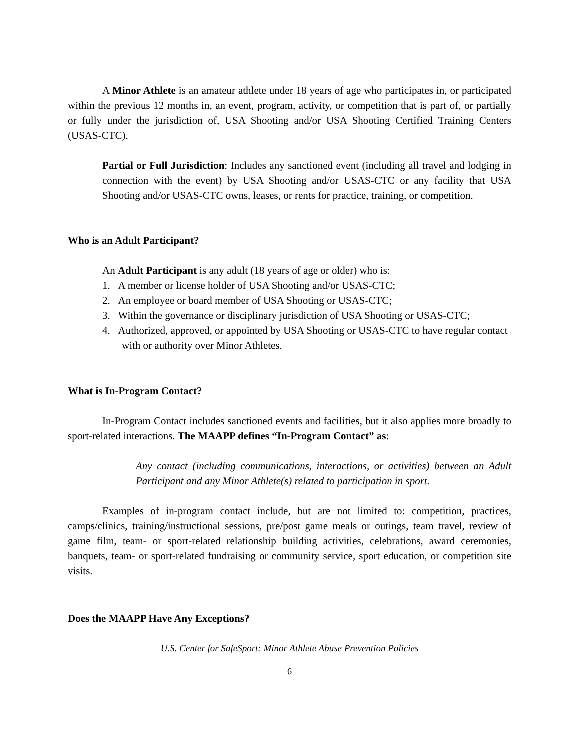A Minor Athlete is an amateur athlete under 18 years of age who participates in, or participated within the previous 12 months in, an event, program, activity, or competition that is part of, or partially or fully under the jurisdiction of, USA Shooting and/or USA Shooting Certified Training Centers (USAS-CTC).
Partial or Full Jurisdiction: Includes any sanctioned event (including all travel and lodging in connection with the event) by USA Shooting and/or USAS-CTC or any facility that USA Shooting and/or USAS-CTC owns, leases, or rents for practice, training, or competition.
Who is an Adult Participant?
An Adult Participant is any adult (18 years of age or older) who is:
1. A member or license holder of USA Shooting and/or USAS-CTC;
2. An employee or board member of USA Shooting or USAS-CTC;
3. Within the governance or disciplinary jurisdiction of USA Shooting or USAS-CTC;
4. Authorized, approved, or appointed by USA Shooting or USAS-CTC to have regular contact with or authority over Minor Athletes.
What is In-Program Contact?
In-Program Contact includes sanctioned events and facilities, but it also applies more broadly to sport-related interactions. The MAAPP defines “In-Program Contact” as:
Any contact (including communications, interactions, or activities) between an Adult Participant and any Minor Athlete(s) related to participation in sport.
Examples of in-program contact include, but are not limited to: competition, practices, camps/clinics, training/instructional sessions, pre/post game meals or outings, team travel, review of game film, team- or sport-related relationship building activities, celebrations, award ceremonies, banquets, team- or sport-related fundraising or community service, sport education, or competition site visits.
Does the MAAPP Have Any Exceptions?
U.S. Center for SafeSport: Minor Athlete Abuse Prevention Policies
6